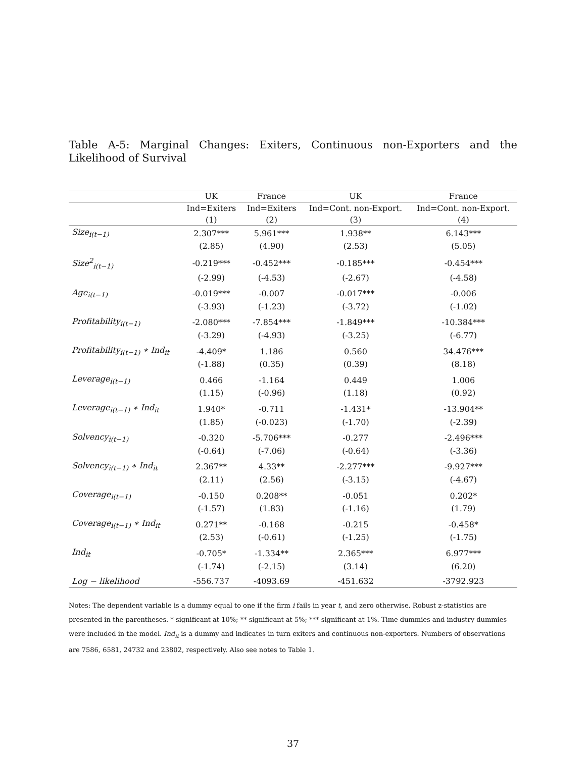Table A-5: Marginal Changes: Exiters, Continuous non-Exporters and the Likelihood of Survival
| | UK | France | UK | France |
| --- | --- | --- | --- | --- |
| | Ind=Exiters | Ind=Exiters | Ind=Cont. non-Export. | Ind=Cont. non-Export. |
| | (1) | (2) | (3) | (4) |
| Size<sub>i(t−1)</sub> | 2.307*** | 5.961*** | 1.938** | 6.143*** |
| | (2.85) | (4.90) | (2.53) | (5.05) |
| Size<sup>2</sup><sub>i(t−1)</sub> | -0.219*** | -0.452*** | -0.185*** | -0.454*** |
| | (-2.99) | (-4.53) | (-2.67) | (-4.58) |
| Age<sub>i(t−1)</sub> | -0.019*** | -0.007 | -0.017*** | -0.006 |
| | (-3.93) | (-1.23) | (-3.72) | (-1.02) |
| Profitability<sub>i(t−1)</sub> | -2.080*** | -7.854*** | -1.849*** | -10.384*** |
| | (-3.29) | (-4.93) | (-3.25) | (-6.77) |
| Profitability<sub>i(t−1)</sub> ∗ Ind<sub>it</sub> | -4.409* | 1.186 | 0.560 | 34.476*** |
| | (-1.88) | (0.35) | (0.39) | (8.18) |
| Leverage<sub>i(t−1)</sub> | 0.466 | -1.164 | 0.449 | 1.006 |
| | (1.15) | (-0.96) | (1.18) | (0.92) |
| Leverage<sub>i(t−1)</sub> ∗ Ind<sub>it</sub> | 1.940* | -0.711 | -1.431* | -13.904** |
| | (1.85) | (-0.023) | (-1.70) | (-2.39) |
| Solvency<sub>i(t−1)</sub> | -0.320 | -5.706*** | -0.277 | -2.496*** |
| | (-0.64) | (-7.06) | (-0.64) | (-3.36) |
| Solvency<sub>i(t−1)</sub> ∗ Ind<sub>it</sub> | 2.367** | 4.33** | -2.277*** | -9.927*** |
| | (2.11) | (2.56) | (-3.15) | (-4.67) |
| Coverage<sub>i(t−1)</sub> | -0.150 | 0.208** | -0.051 | 0.202* |
| | (-1.57) | (1.83) | (-1.16) | (1.79) |
| Coverage<sub>i(t−1)</sub> ∗ Ind<sub>it</sub> | 0.271** | -0.168 | -0.215 | -0.458* |
| | (2.53) | (-0.61) | (-1.25) | (-1.75) |
| Ind<sub>it</sub> | -0.705* | -1.334** | 2.365*** | 6.977*** |
| | (-1.74) | (-2.15) | (3.14) | (6.20) |
| Log − likelihood | -556.737 | -4093.69 | -451.632 | -3792.923 |
Notes: The dependent variable is a dummy equal to one if the firm i fails in year t, and zero otherwise. Robust z-statistics are presented in the parentheses. * significant at 10%; ** significant at 5%; *** significant at 1%. Time dummies and industry dummies were included in the model. Ind<sub>it</sub> is a dummy and indicates in turn exiters and continuous non-exporters. Numbers of observations are 7586, 6581, 24732 and 23802, respectively. Also see notes to Table 1.
37